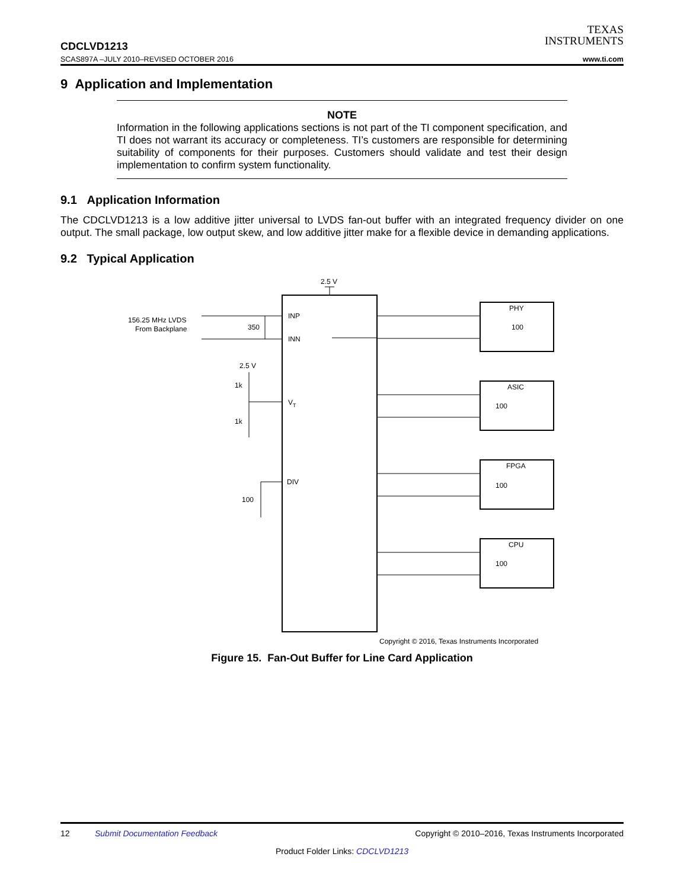TEXAS
INSTRUMENTS
CDCLVD1213
SCAS897A –JULY 2010–REVISED OCTOBER 2016 www.ti.com
9 Application and Implementation
NOTE
Information in the following applications sections is not part of the TI component specification, and TI does not warrant its accuracy or completeness. TI’s customers are responsible for determining suitability of components for their purposes. Customers should validate and test their design implementation to confirm system functionality.
9.1 Application Information
The CDCLVD1213 is a low additive jitter universal to LVDS fan-out buffer with an integrated frequency divider on one output. The small package, low output skew, and low additive jitter make for a flexible device in demanding applications.
9.2 Typical Application
2.5 V
INP
INN
VT
DIV
156.25 MHz LVDS
From Backplane
350
2.5 V
1k
1k
100
PHY
100
ASIC
100
FPGA
100
CPU
100
Copyright © 2016, Texas Instruments Incorporated
Figure 15. Fan-Out Buffer for Line Card Application
12 Submit Documentation Feedback Copyright © 2010–2016, Texas Instruments Incorporated
Product Folder Links: CDCLVD1213